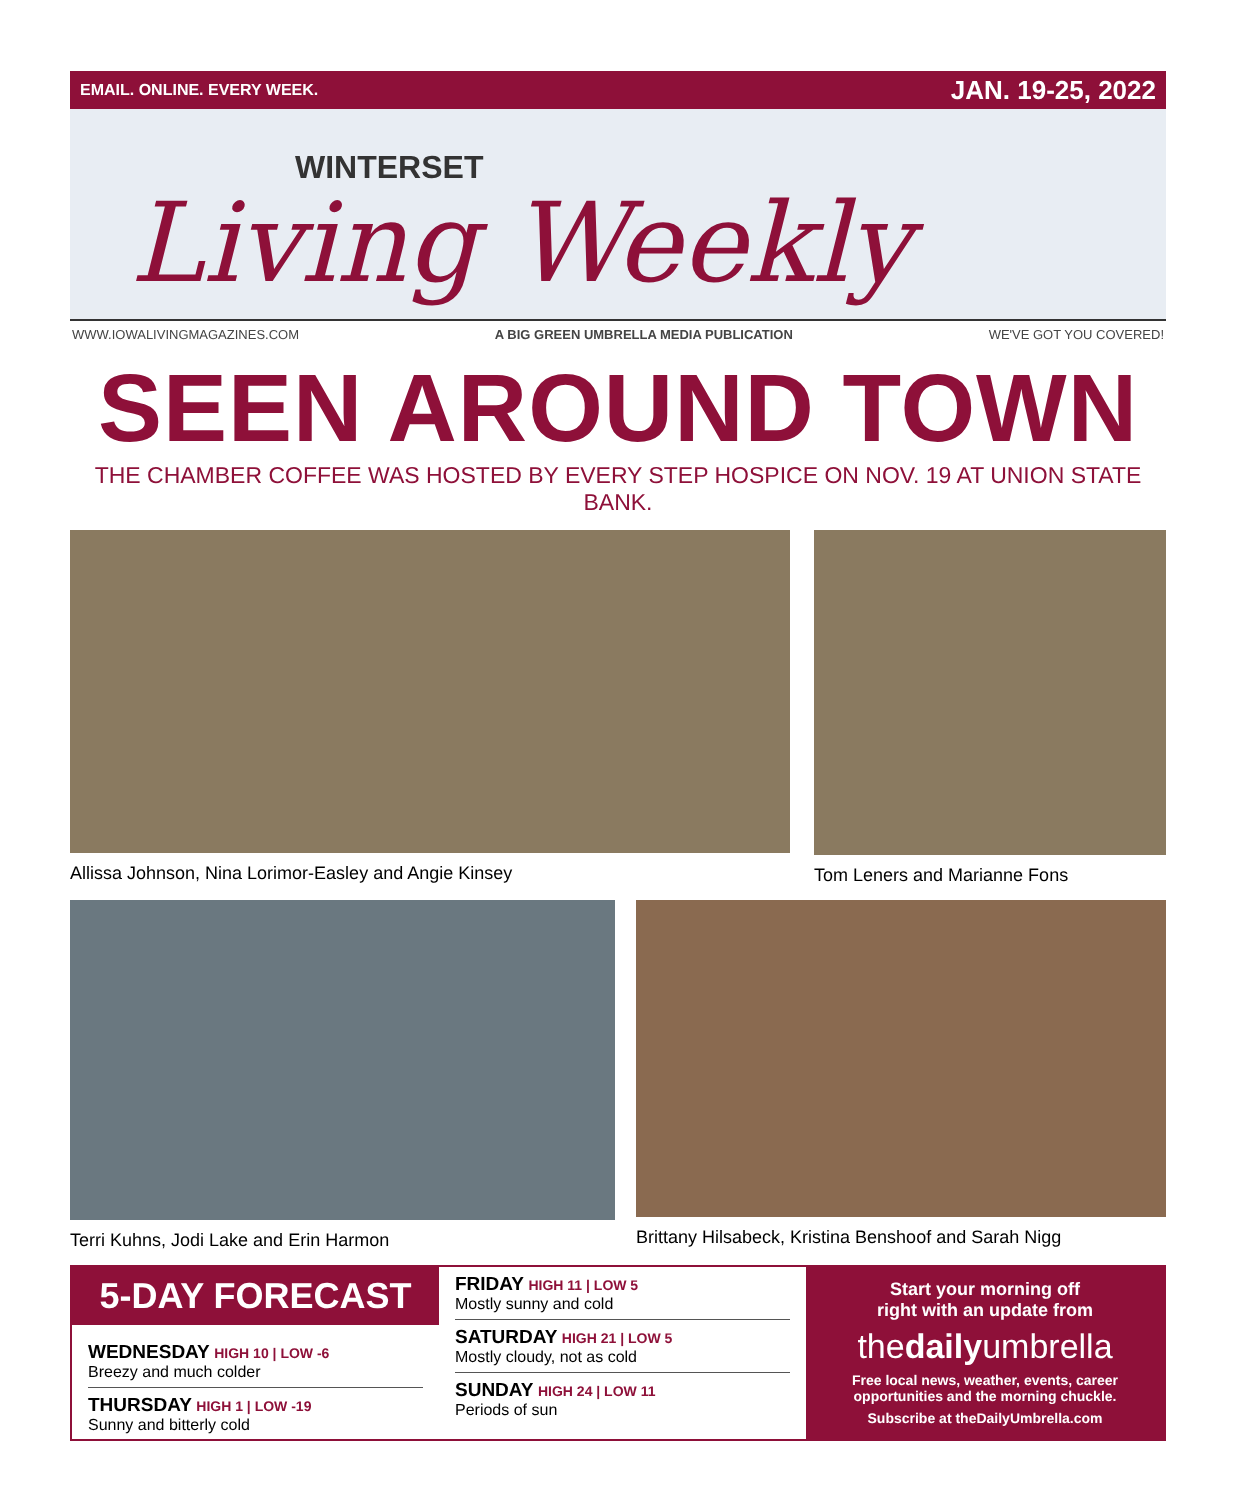EMAIL. ONLINE. EVERY WEEK. JAN. 19-25, 2022
WINTERSET
Living Weekly
WWW.IOWALIVINGMAGAZINES.COM A BIG GREEN UMBRELLA MEDIA PUBLICATION WE'VE GOT YOU COVERED!
SEEN AROUND TOWN
THE CHAMBER COFFEE WAS HOSTED BY EVERY STEP HOSPICE ON NOV. 19 AT UNION STATE BANK.
Allissa Johnson, Nina Lorimor-Easley and Angie Kinsey
Tom Leners and Marianne Fons
Terri Kuhns, Jodi Lake and Erin Harmon
Brittany Hilsabeck, Kristina Benshoof and Sarah Nigg
5-DAY FORECAST
WEDNESDAY HIGH 10 | LOW -6
Breezy and much colder
THURSDAY HIGH 1 | LOW -19
Sunny and bitterly cold
FRIDAY HIGH 11 | LOW 5
Mostly sunny and cold
SATURDAY HIGH 21 | LOW 5
Mostly cloudy, not as cold
SUNDAY HIGH 24 | LOW 11
Periods of sun
Start your morning off
right with an update from
thedailyumbrella
Free local news, weather, events, career opportunities and the morning chuckle.
Subscribe at theDailyUmbrella.com